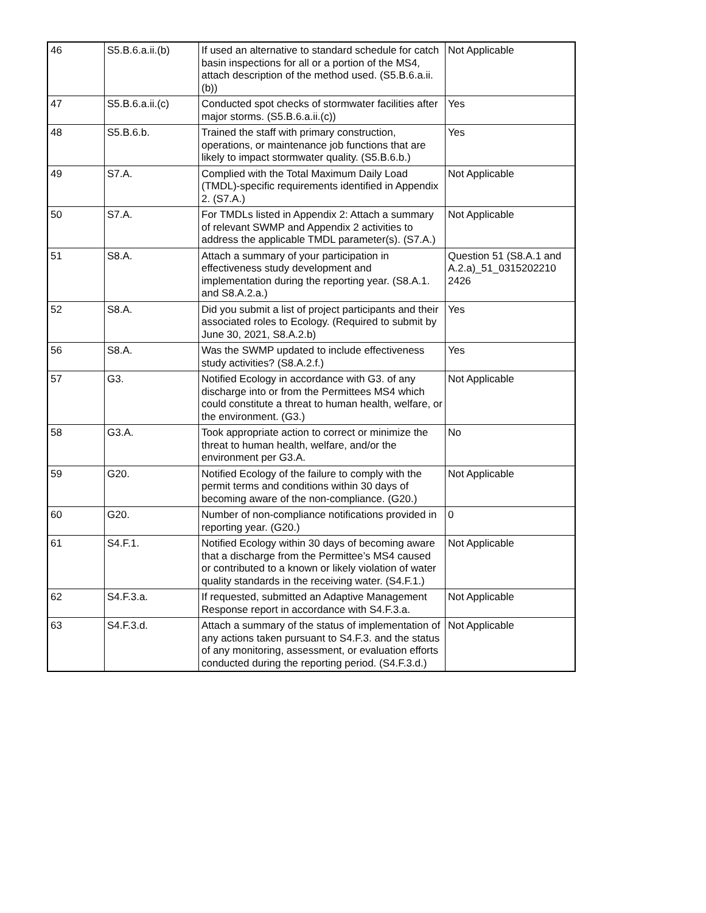| 46 | S5.B.6.a.ii.(b) | If used an alternative to standard schedule for catch basin inspections for all or a portion of the MS4, attach description of the method used. (S5.B.6.a.ii.(b)) | Not Applicable |
| 47 | S5.B.6.a.ii.(c) | Conducted spot checks of stormwater facilities after major storms. (S5.B.6.a.ii.(c)) | Yes |
| 48 | S5.B.6.b. | Trained the staff with primary construction, operations, or maintenance job functions that are likely to impact stormwater quality. (S5.B.6.b.) | Yes |
| 49 | S7.A. | Complied with the Total Maximum Daily Load (TMDL)-specific requirements identified in Appendix 2. (S7.A.) | Not Applicable |
| 50 | S7.A. | For TMDLs listed in Appendix 2: Attach a summary of relevant SWMP and Appendix 2 activities to address the applicable TMDL parameter(s). (S7.A.) | Not Applicable |
| 51 | S8.A. | Attach a summary of your participation in effectiveness study development and implementation during the reporting year. (S8.A.1. and S8.A.2.a.) | Question 51 (S8.A.1 and A.2.a)_51_0315202210 2426 |
| 52 | S8.A. | Did you submit a list of project participants and their associated roles to Ecology. (Required to submit by June 30, 2021, S8.A.2.b) | Yes |
| 56 | S8.A. | Was the SWMP updated to include effectiveness study activities? (S8.A.2.f.) | Yes |
| 57 | G3. | Notified Ecology in accordance with G3. of any discharge into or from the Permittees MS4 which could constitute a threat to human health, welfare, or the environment. (G3.) | Not Applicable |
| 58 | G3.A. | Took appropriate action to correct or minimize the threat to human health, welfare, and/or the environment per G3.A. | No |
| 59 | G20. | Notified Ecology of the failure to comply with the permit terms and conditions within 30 days of becoming aware of the non-compliance. (G20.) | Not Applicable |
| 60 | G20. | Number of non-compliance notifications provided in reporting year. (G20.) | 0 |
| 61 | S4.F.1. | Notified Ecology within 30 days of becoming aware that a discharge from the Permittee’s MS4 caused or contributed to a known or likely violation of water quality standards in the receiving water. (S4.F.1.) | Not Applicable |
| 62 | S4.F.3.a. | If requested, submitted an Adaptive Management Response report in accordance with S4.F.3.a. | Not Applicable |
| 63 | S4.F.3.d. | Attach a summary of the status of implementation of any actions taken pursuant to S4.F.3. and the status of any monitoring, assessment, or evaluation efforts conducted during the reporting period. (S4.F.3.d.) | Not Applicable |